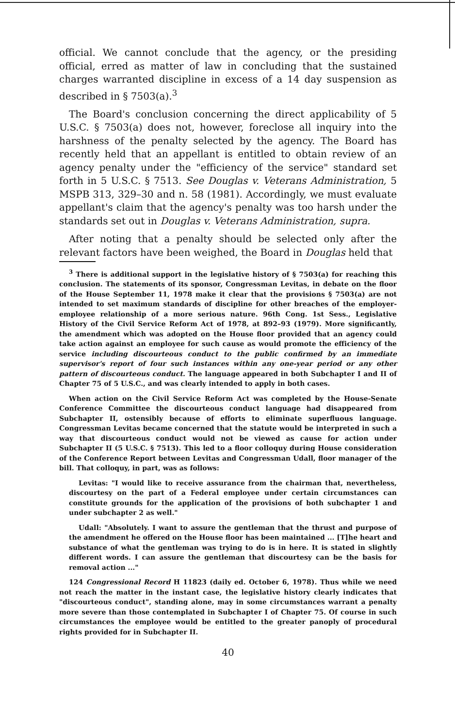official. We cannot conclude that the agency, or the presiding official, erred as matter of law in concluding that the sustained charges warranted discipline in excess of a 14 day suspension as described in § 7503(a).<sup>3</sup>
The Board's conclusion concerning the direct applicability of 5 U.S.C. § 7503(a) does not, however, foreclose all inquiry into the harshness of the penalty selected by the agency. The Board has recently held that an appellant is entitled to obtain review of an agency penalty under the "efficiency of the service" standard set forth in 5 U.S.C. § 7513. See Douglas v. Veterans Administration, 5 MSPB 313, 329–30 and n. 58 (1981). Accordingly, we must evaluate appellant's claim that the agency's penalty was too harsh under the standards set out in Douglas v. Veterans Administration, supra.
After noting that a penalty should be selected only after the relevant factors have been weighed, the Board in Douglas held that
<sup>3</sup> There is additional support in the legislative history of § 7503(a) for reaching this conclusion. The statements of its sponsor, Congressman Levitas, in debate on the floor of the House September 11, 1978 make it clear that the provisions § 7503(a) are not intended to set maximum standards of discipline for other breaches of the employer-employee relationship of a more serious nature. 96th Cong. 1st Sess., Legislative History of the Civil Service Reform Act of 1978, at 892–93 (1979). More significantly, the amendment which was adopted on the House floor provided that an agency could take action against an employee for such cause as would promote the efficiency of the service including discourteous conduct to the public confirmed by an immediate supervisor's report of four such instances within any one-year period or any other pattern of discourteous conduct. The language appeared in both Subchapter I and II of Chapter 75 of 5 U.S.C., and was clearly intended to apply in both cases.
When action on the Civil Service Reform Act was completed by the House-Senate Conference Committee the discourteous conduct language had disappeared from Subchapter II, ostensibly because of efforts to eliminate superfluous language. Congressman Levitas became concerned that the statute would be interpreted in such a way that discourteous conduct would not be viewed as cause for action under Subchapter II (5 U.S.C. § 7513). This led to a floor colloquy during House consideration of the Conference Report between Levitas and Congressman Udall, floor manager of the bill. That colloquy, in part, was as follows:
Levitas: "I would like to receive assurance from the chairman that, nevertheless, discourtesy on the part of a Federal employee under certain circumstances can constitute grounds for the application of the provisions of both subchapter 1 and under subchapter 2 as well."
Udall: "Absolutely. I want to assure the gentleman that the thrust and purpose of the amendment he offered on the House floor has been maintained ... [T]he heart and substance of what the gentleman was trying to do is in here. It is stated in slightly different words. I can assure the gentleman that discourtesy can be the basis for removal action ..."
124 Congressional Record H 11823 (daily ed. October 6, 1978). Thus while we need not reach the matter in the instant case, the legislative history clearly indicates that "discourteous conduct", standing alone, may in some circumstances warrant a penalty more severe than those contemplated in Subchapter I of Chapter 75. Of course in such circumstances the employee would be entitled to the greater panoply of procedural rights provided for in Subchapter II.
40